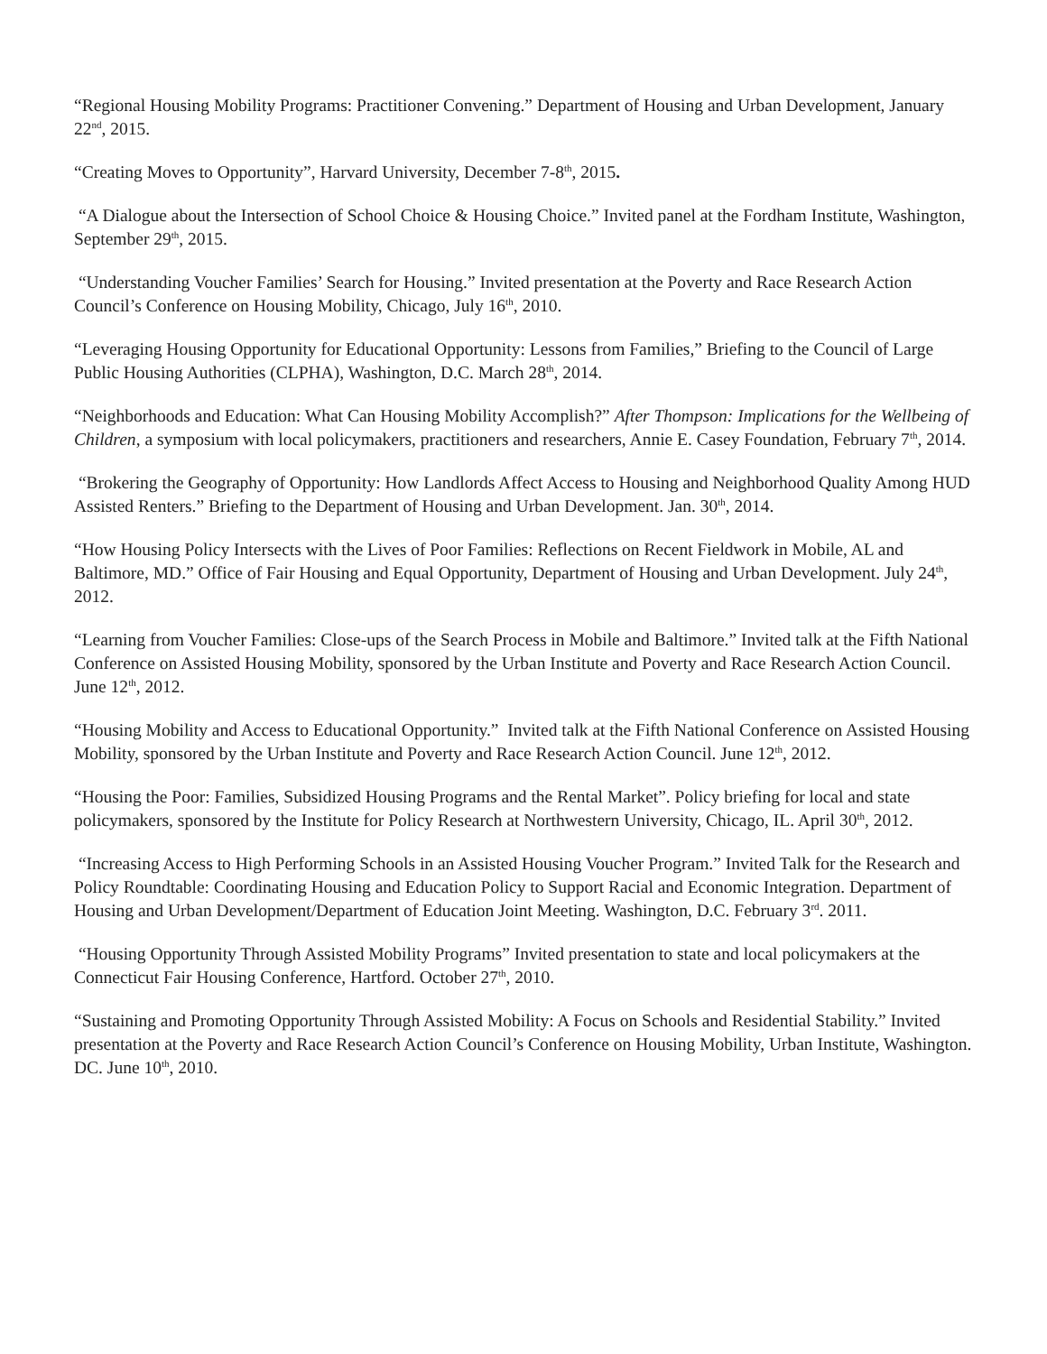“Regional Housing Mobility Programs: Practitioner Convening.” Department of Housing and Urban Development, January 22<sup>nd</sup>, 2015.
“Creating Moves to Opportunity”, Harvard University, December 7-8<sup>th</sup>, 2015.
“A Dialogue about the Intersection of School Choice & Housing Choice.” Invited panel at the Fordham Institute, Washington, September 29<sup>th</sup>, 2015.
“Understanding Voucher Families’ Search for Housing.” Invited presentation at the Poverty and Race Research Action Council’s Conference on Housing Mobility, Chicago, July 16<sup>th</sup>, 2010.
“Leveraging Housing Opportunity for Educational Opportunity: Lessons from Families,” Briefing to the Council of Large Public Housing Authorities (CLPHA), Washington, D.C. March 28<sup>th</sup>, 2014.
“Neighborhoods and Education: What Can Housing Mobility Accomplish?” After Thompson: Implications for the Wellbeing of Children, a symposium with local policymakers, practitioners and researchers, Annie E. Casey Foundation, February 7<sup>th</sup>, 2014.
“Brokering the Geography of Opportunity: How Landlords Affect Access to Housing and Neighborhood Quality Among HUD Assisted Renters.” Briefing to the Department of Housing and Urban Development. Jan. 30<sup>th</sup>, 2014.
“How Housing Policy Intersects with the Lives of Poor Families: Reflections on Recent Fieldwork in Mobile, AL and Baltimore, MD.” Office of Fair Housing and Equal Opportunity, Department of Housing and Urban Development. July 24<sup>th</sup>, 2012.
“Learning from Voucher Families: Close-ups of the Search Process in Mobile and Baltimore.” Invited talk at the Fifth National Conference on Assisted Housing Mobility, sponsored by the Urban Institute and Poverty and Race Research Action Council. June 12<sup>th</sup>, 2012.
“Housing Mobility and Access to Educational Opportunity.” Invited talk at the Fifth National Conference on Assisted Housing Mobility, sponsored by the Urban Institute and Poverty and Race Research Action Council. June 12<sup>th</sup>, 2012.
“Housing the Poor: Families, Subsidized Housing Programs and the Rental Market”. Policy briefing for local and state policymakers, sponsored by the Institute for Policy Research at Northwestern University, Chicago, IL. April 30<sup>th</sup>, 2012.
“Increasing Access to High Performing Schools in an Assisted Housing Voucher Program.” Invited Talk for the Research and Policy Roundtable: Coordinating Housing and Education Policy to Support Racial and Economic Integration. Department of Housing and Urban Development/Department of Education Joint Meeting. Washington, D.C. February 3<sup>rd</sup>. 2011.
“Housing Opportunity Through Assisted Mobility Programs” Invited presentation to state and local policymakers at the Connecticut Fair Housing Conference, Hartford. October 27<sup>th</sup>, 2010.
“Sustaining and Promoting Opportunity Through Assisted Mobility: A Focus on Schools and Residential Stability.” Invited presentation at the Poverty and Race Research Action Council’s Conference on Housing Mobility, Urban Institute, Washington. DC. June 10<sup>th</sup>, 2010.